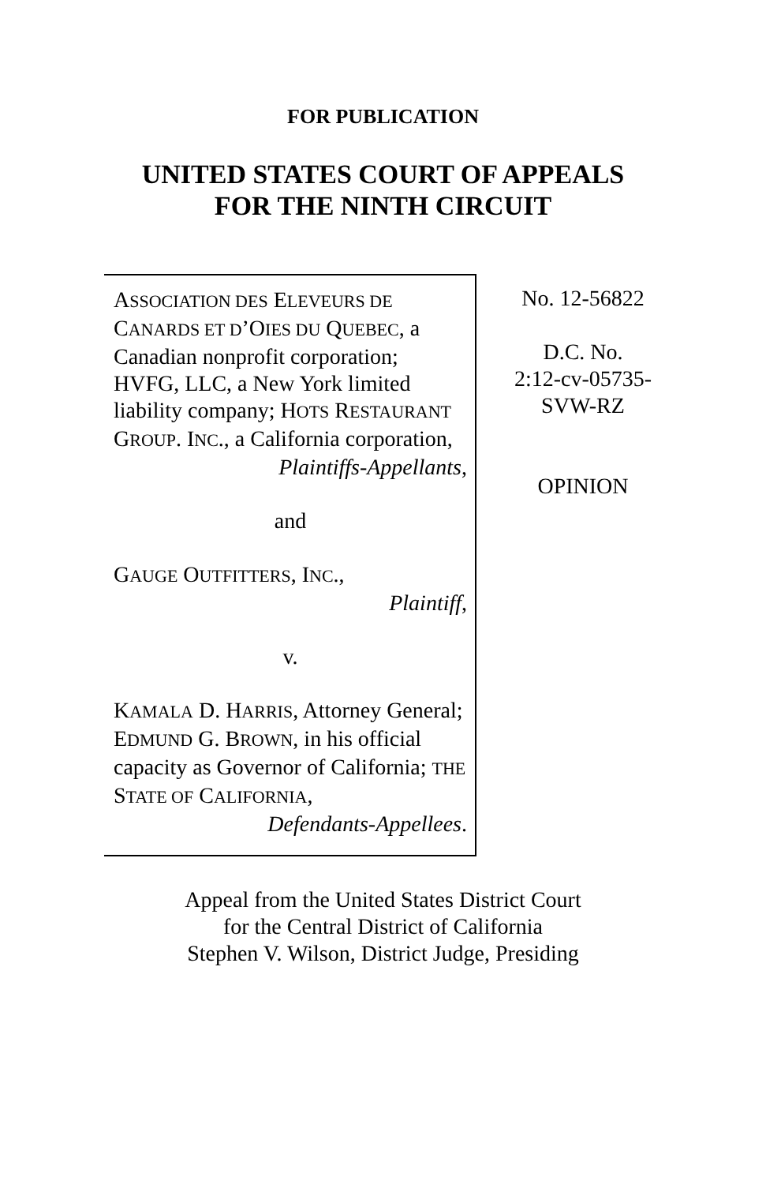FOR PUBLICATION
UNITED STATES COURT OF APPEALS
FOR THE NINTH CIRCUIT
ASSOCIATION DES ELEVEURS DE CANARDS ET D’OIES DU QUEBEC, a Canadian nonprofit corporation; HVFG, LLC, a New York limited liability company; HOTS RESTAURANT GROUP. INC., a California corporation,
Plaintiffs-Appellants,
and
GAUGE OUTFITTERS, INC.,
Plaintiff,
v.
KAMALA D. HARRIS, Attorney General; EDMUND G. BROWN, in his official capacity as Governor of California; THE STATE OF CALIFORNIA,
Defendants-Appellees.
No. 12-56822
D.C. No.
2:12-cv-05735-
SVW-RZ
OPINION
Appeal from the United States District Court
for the Central District of California
Stephen V. Wilson, District Judge, Presiding